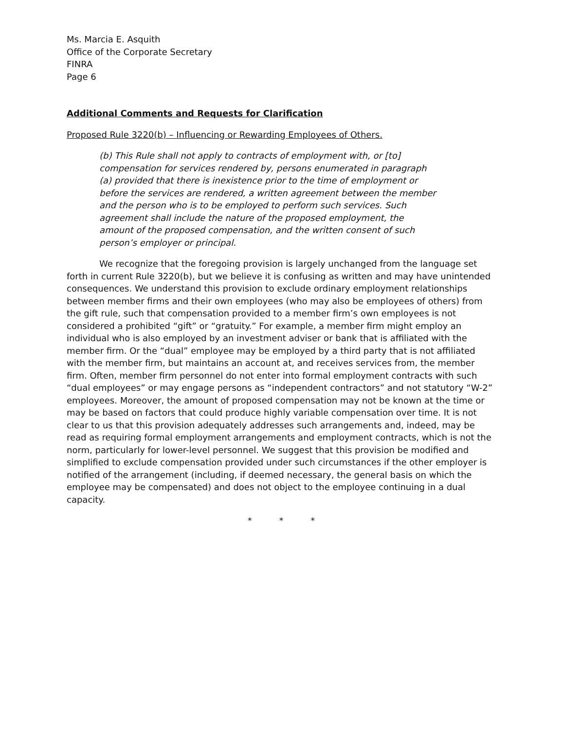Ms. Marcia E. Asquith
Office of the Corporate Secretary
FINRA
Page 6
Additional Comments and Requests for Clarification
Proposed Rule 3220(b) – Influencing or Rewarding Employees of Others.
(b) This Rule shall not apply to contracts of employment with, or [to] compensation for services rendered by, persons enumerated in paragraph (a) provided that there is inexistence prior to the time of employment or before the services are rendered, a written agreement between the member and the person who is to be employed to perform such services. Such agreement shall include the nature of the proposed employment, the amount of the proposed compensation, and the written consent of such person’s employer or principal.
We recognize that the foregoing provision is largely unchanged from the language set forth in current Rule 3220(b), but we believe it is confusing as written and may have unintended consequences. We understand this provision to exclude ordinary employment relationships between member firms and their own employees (who may also be employees of others) from the gift rule, such that compensation provided to a member firm’s own employees is not considered a prohibited “gift” or “gratuity.” For example, a member firm might employ an individual who is also employed by an investment adviser or bank that is affiliated with the member firm. Or the “dual” employee may be employed by a third party that is not affiliated with the member firm, but maintains an account at, and receives services from, the member firm. Often, member firm personnel do not enter into formal employment contracts with such “dual employees” or may engage persons as “independent contractors” and not statutory “W-2” employees. Moreover, the amount of proposed compensation may not be known at the time or may be based on factors that could produce highly variable compensation over time. It is not clear to us that this provision adequately addresses such arrangements and, indeed, may be read as requiring formal employment arrangements and employment contracts, which is not the norm, particularly for lower-level personnel. We suggest that this provision be modified and simplified to exclude compensation provided under such circumstances if the other employer is notified of the arrangement (including, if deemed necessary, the general basis on which the employee may be compensated) and does not object to the employee continuing in a dual capacity.
* * *